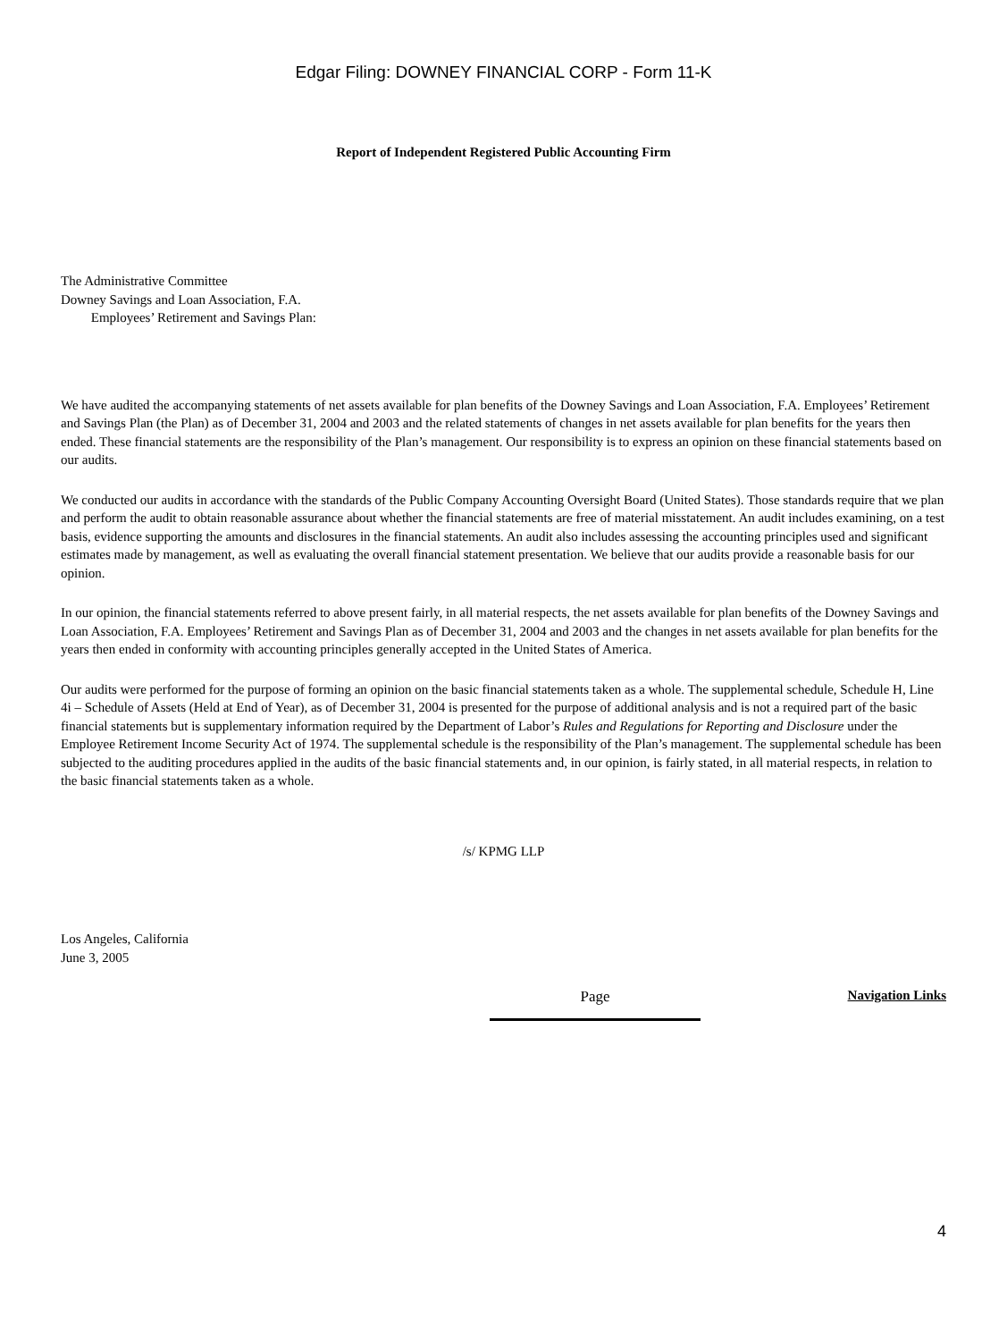Edgar Filing: DOWNEY FINANCIAL CORP - Form 11-K
Report of Independent Registered Public Accounting Firm
The Administrative Committee
Downey Savings and Loan Association, F.A.
Employees’ Retirement and Savings Plan:
We have audited the accompanying statements of net assets available for plan benefits of the Downey Savings and Loan Association, F.A. Employees’ Retirement and Savings Plan (the Plan) as of December 31, 2004 and 2003 and the related statements of changes in net assets available for plan benefits for the years then ended. These financial statements are the responsibility of the Plan’s management. Our responsibility is to express an opinion on these financial statements based on our audits.
We conducted our audits in accordance with the standards of the Public Company Accounting Oversight Board (United States). Those standards require that we plan and perform the audit to obtain reasonable assurance about whether the financial statements are free of material misstatement. An audit includes examining, on a test basis, evidence supporting the amounts and disclosures in the financial statements. An audit also includes assessing the accounting principles used and significant estimates made by management, as well as evaluating the overall financial statement presentation. We believe that our audits provide a reasonable basis for our opinion.
In our opinion, the financial statements referred to above present fairly, in all material respects, the net assets available for plan benefits of the Downey Savings and Loan Association, F.A. Employees’ Retirement and Savings Plan as of December 31, 2004 and 2003 and the changes in net assets available for plan benefits for the years then ended in conformity with accounting principles generally accepted in the United States of America.
Our audits were performed for the purpose of forming an opinion on the basic financial statements taken as a whole. The supplemental schedule, Schedule H, Line 4i – Schedule of Assets (Held at End of Year), as of December 31, 2004 is presented for the purpose of additional analysis and is not a required part of the basic financial statements but is supplementary information required by the Department of Labor’s Rules and Regulations for Reporting and Disclosure under the Employee Retirement Income Security Act of 1974. The supplemental schedule is the responsibility of the Plan’s management. The supplemental schedule has been subjected to the auditing procedures applied in the audits of the basic financial statements and, in our opinion, is fairly stated, in all material respects, in relation to the basic financial statements taken as a whole.
/s/ KPMG LLP
Los Angeles, California
June 3, 2005
Page Navigation Links
4